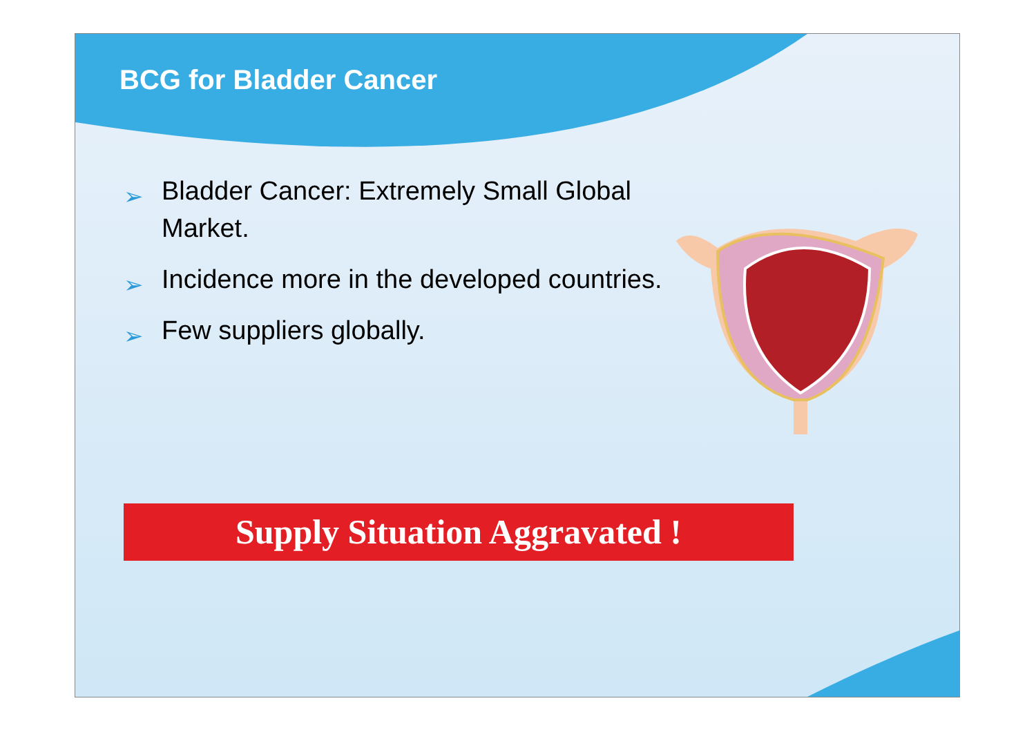BCG for Bladder Cancer
➢ Bladder Cancer: Extremely Small Global Market.
➢ Incidence more in the developed countries.
➢ Few suppliers globally.
Supply Situation Aggravated !